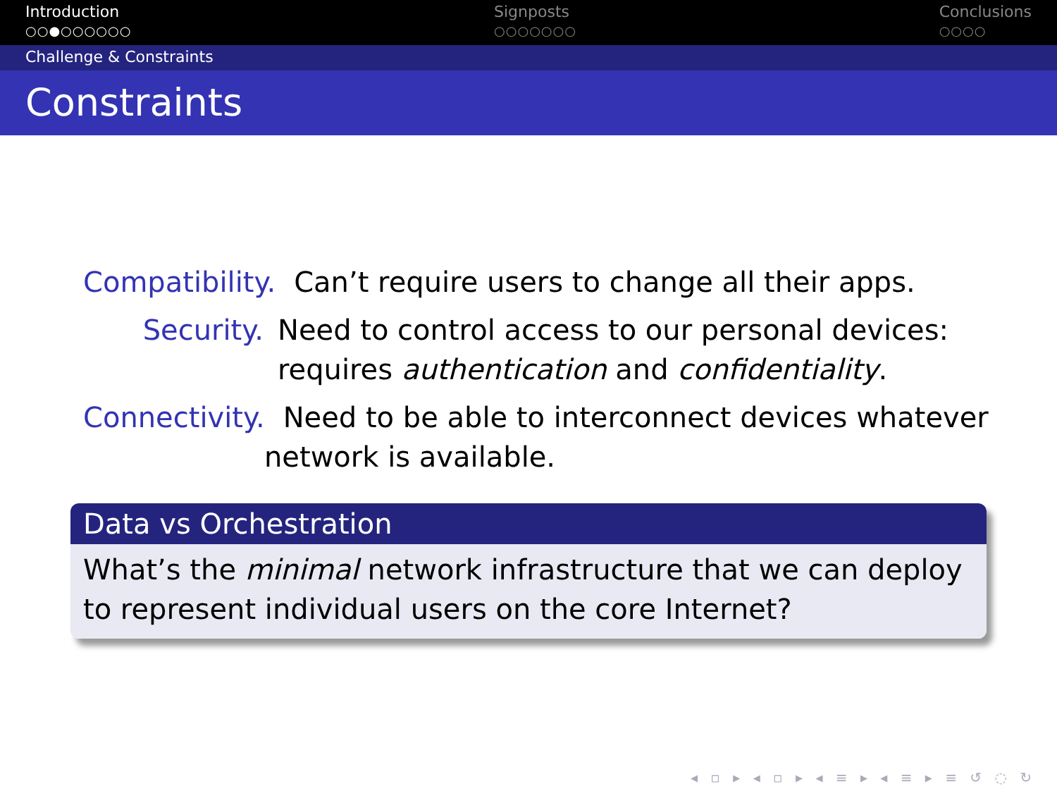Introduction
○○●○○○○○○
Signposts
○○○○○○○
Conclusions
○○○○
Challenge & Constraints
Constraints
Compatibility. Can’t require users to change all their apps.
Security. Need to control access to our personal devices:
requires authentication and confidentiality.
Connectivity. Need to be able to interconnect devices whatever
network is available.
Data vs Orchestration
What’s the minimal network infrastructure that we can deploy to represent individual users on the core Internet?
◂ ▫ ▸ ◂ ▫ ▸ ◂ ≡ ▸ ◂ ≡ ▸ ≡ ↺ ◌ ↻